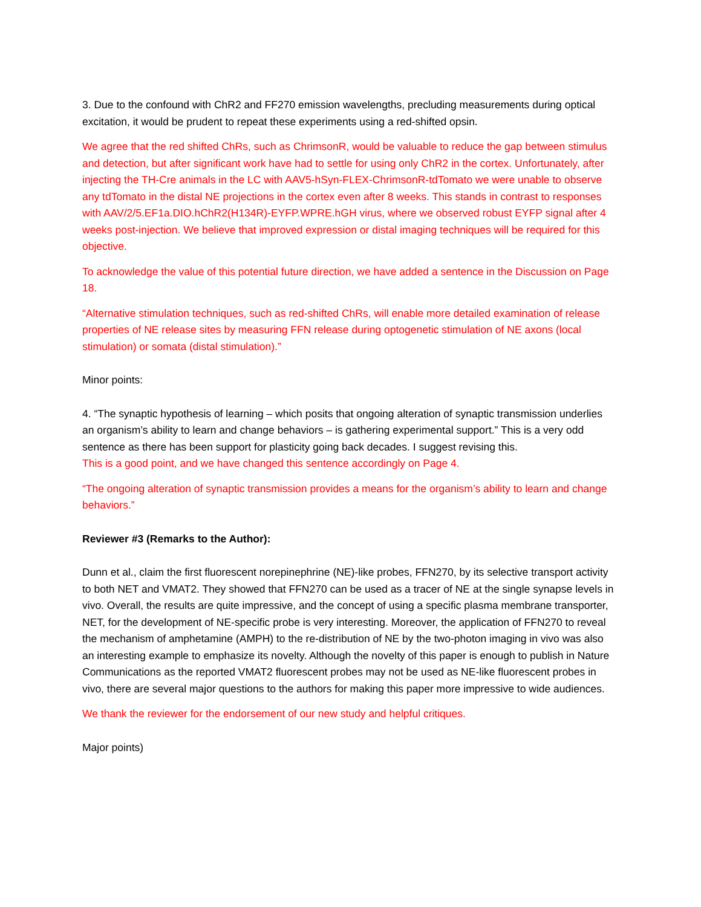3. Due to the confound with ChR2 and FF270 emission wavelengths, precluding measurements during optical excitation, it would be prudent to repeat these experiments using a red-shifted opsin.
We agree that the red shifted ChRs, such as ChrimsonR, would be valuable to reduce the gap between stimulus and detection, but after significant work have had to settle for using only ChR2 in the cortex. Unfortunately, after injecting the TH-Cre animals in the LC with AAV5-hSyn-FLEX-ChrimsonR-tdTomato we were unable to observe any tdTomato in the distal NE projections in the cortex even after 8 weeks. This stands in contrast to responses with AAV/2/5.EF1a.DIO.hChR2(H134R)-EYFP.WPRE.hGH virus, where we observed robust EYFP signal after 4 weeks post-injection. We believe that improved expression or distal imaging techniques will be required for this objective.
To acknowledge the value of this potential future direction, we have added a sentence in the Discussion on Page 18.
“Alternative stimulation techniques, such as red-shifted ChRs, will enable more detailed examination of release properties of NE release sites by measuring FFN release during optogenetic stimulation of NE axons (local stimulation) or somata (distal stimulation).”
Minor points:
4. “The synaptic hypothesis of learning – which posits that ongoing alteration of synaptic transmission underlies an organism’s ability to learn and change behaviors – is gathering experimental support.” This is a very odd sentence as there has been support for plasticity going back decades. I suggest revising this.
This is a good point, and we have changed this sentence accordingly on Page 4.
“The ongoing alteration of synaptic transmission provides a means for the organism’s ability to learn and change behaviors.”
Reviewer #3 (Remarks to the Author):
Dunn et al., claim the first fluorescent norepinephrine (NE)-like probes, FFN270, by its selective transport activity to both NET and VMAT2. They showed that FFN270 can be used as a tracer of NE at the single synapse levels in vivo. Overall, the results are quite impressive, and the concept of using a specific plasma membrane transporter, NET, for the development of NE-specific probe is very interesting. Moreover, the application of FFN270 to reveal the mechanism of amphetamine (AMPH) to the re-distribution of NE by the two-photon imaging in vivo was also an interesting example to emphasize its novelty. Although the novelty of this paper is enough to publish in Nature Communications as the reported VMAT2 fluorescent probes may not be used as NE-like fluorescent probes in vivo, there are several major questions to the authors for making this paper more impressive to wide audiences.
We thank the reviewer for the endorsement of our new study and helpful critiques.
Major points)